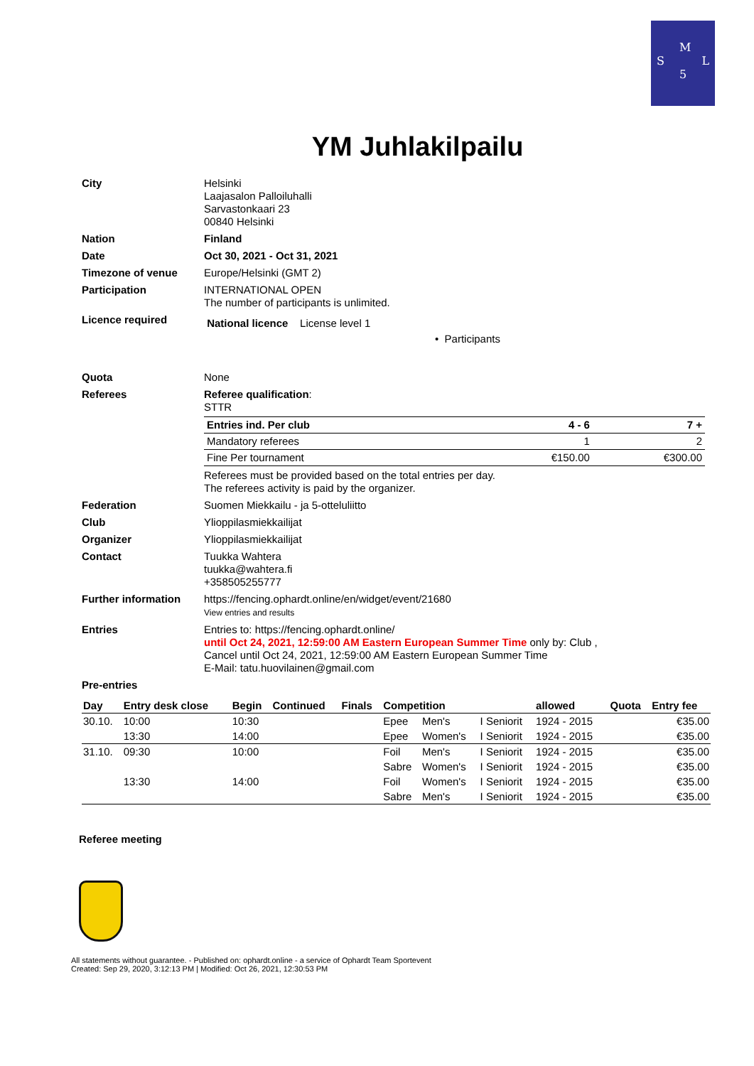M
S L
5
YM Juhlakilpailu
| City | Helsinki Laajasalon Palloiluhalli Sarvastonkaari 23 00840 Helsinki |
| Nation | Finland |
| Date | Oct 30, 2021 - Oct 31, 2021 |
| Timezone of venue | Europe/Helsinki (GMT 2) |
| Participation | INTERNATIONAL OPEN The number of participants is unlimited. |
| Licence required | National licence License level 1 • Participants |
| Quota | None |
| Referees | Referee qualification : STTR / Entries ind. Per club / 4 - 6 / 7 + / / Mandatory referees / 1 / 2 / / Fine Per tournament / €150.00 / €300.00 / Referees must be provided based on the total entries per day. The referees activity is paid by the organizer. |
| Federation | Suomen Miekkailu - ja 5-otteluliitto |
| Club | Ylioppilasmiekkailijat |
| Organizer | Ylioppilasmiekkailijat |
| Contact | Tuukka Wahtera tuukka@wahtera.fi +358505255777 |
| Further information | https://fencing.ophardt.online/en/widget/event/21680 View entries and results |
| Entries | Entries to: https://fencing.ophardt.online/ until Oct 24, 2021, 12:59:00 AM Eastern European Summer Time only by: Club , Cancel until Oct 24, 2021, 12:59:00 AM Eastern European Summer Time E-Mail: tatu.huovilainen@gmail.com |
| Pre-entries | |
| Day | Entry desk close | Begin | Continued | Finals | Competition | | | allowed | Quota | Entry fee |
| --- | --- | --- | --- | --- | --- | --- | --- | --- | --- | --- |
| 30.10. | 10:00 | 10:30 | | | Epee | Men's | I Seniorit | 1924 - 2015 | | €35.00 |
| | 13:30 | 14:00 | | | Epee | Women's | I Seniorit | 1924 - 2015 | | €35.00 |
| 31.10. | 09:30 | 10:00 | | | Foil | Men's | I Seniorit | 1924 - 2015 | | €35.00 |
| | | | | | Sabre | Women's | I Seniorit | 1924 - 2015 | | €35.00 |
| | 13:30 | 14:00 | | | Foil | Women's | I Seniorit | 1924 - 2015 | | €35.00 |
| | | | | | Sabre | Men's | I Seniorit | 1924 - 2015 | | €35.00 |
Referee meeting
All statements without guarantee. - Published on: ophardt.online - a service of Ophardt Team Sportevent
Created: Sep 29, 2020, 3:12:13 PM | Modified: Oct 26, 2021, 12:30:53 PM